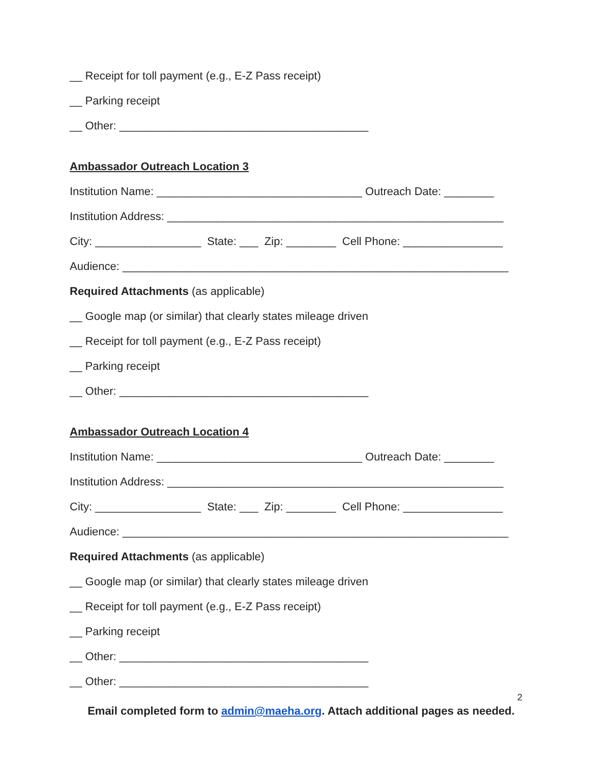__ Receipt for toll payment (e.g., E-Z Pass receipt)
__ Parking receipt
__ Other: ________________________________________
Ambassador Outreach Location 3
Institution Name: _________________________________ Outreach Date: ________
Institution Address: ______________________________________________________
City: _________________ State: ___ Zip: ________ Cell Phone: ________________
Audience: ______________________________________________________________
Required Attachments (as applicable)
__ Google map (or similar) that clearly states mileage driven
__ Receipt for toll payment (e.g., E-Z Pass receipt)
__ Parking receipt
__ Other: ________________________________________
Ambassador Outreach Location 4
Institution Name: _________________________________ Outreach Date: ________
Institution Address: ______________________________________________________
City: _________________ State: ___ Zip: ________ Cell Phone: ________________
Audience: ______________________________________________________________
Required Attachments (as applicable)
__ Google map (or similar) that clearly states mileage driven
__ Receipt for toll payment (e.g., E-Z Pass receipt)
__ Parking receipt
__ Other: ________________________________________
__ Other: ________________________________________
2
Email completed form to admin@maeha.org. Attach additional pages as needed.